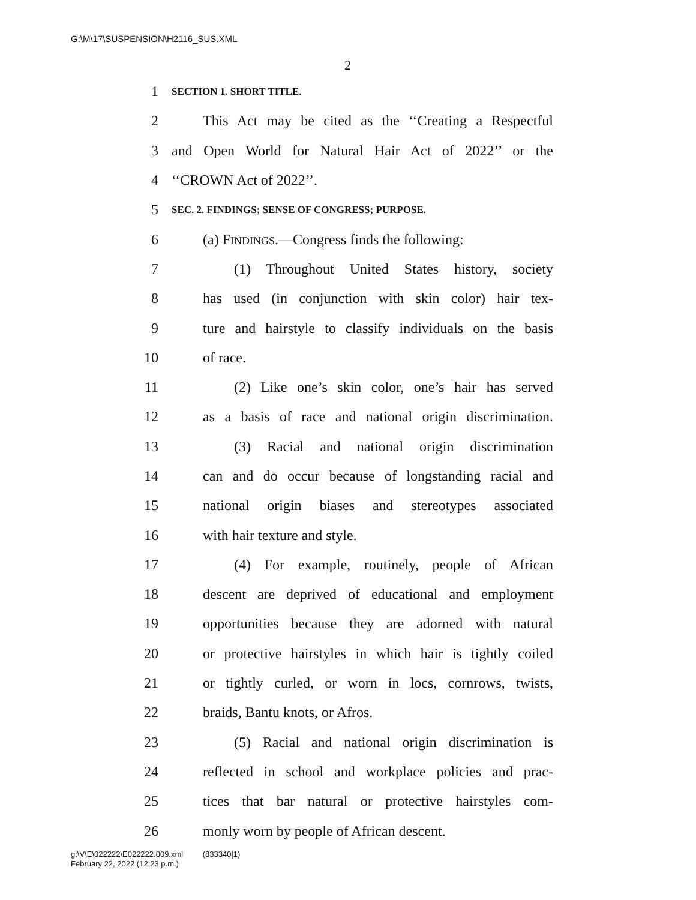G:\M\17\SUSPENSION\H2116_SUS.XML
2
1 SECTION 1. SHORT TITLE.
2 This Act may be cited as the ‘‘Creating a Respectful
3 and Open World for Natural Hair Act of 2022’’ or the
4 ‘‘CROWN Act of 2022’’.
5 SEC. 2. FINDINGS; SENSE OF CONGRESS; PURPOSE.
6 (a) FINDINGS.—Congress finds the following:
7 (1) Throughout United States history, society
8 has used (in conjunction with skin color) hair tex-
9 ture and hairstyle to classify individuals on the basis
10 of race.
11 (2) Like one’s skin color, one’s hair has served
12 as a basis of race and national origin discrimination.
13 (3) Racial and national origin discrimination
14 can and do occur because of longstanding racial and
15 national origin biases and stereotypes associated
16 with hair texture and style.
17 (4) For example, routinely, people of African
18 descent are deprived of educational and employment
19 opportunities because they are adorned with natural
20 or protective hairstyles in which hair is tightly coiled
21 or tightly curled, or worn in locs, cornrows, twists,
22 braids, Bantu knots, or Afros.
23 (5) Racial and national origin discrimination is
24 reflected in school and workplace policies and prac-
25 tices that bar natural or protective hairstyles com-
26 monly worn by people of African descent.
g:\V\E\022222\E022222.009.xml (833340|1)
February 22, 2022 (12:23 p.m.)